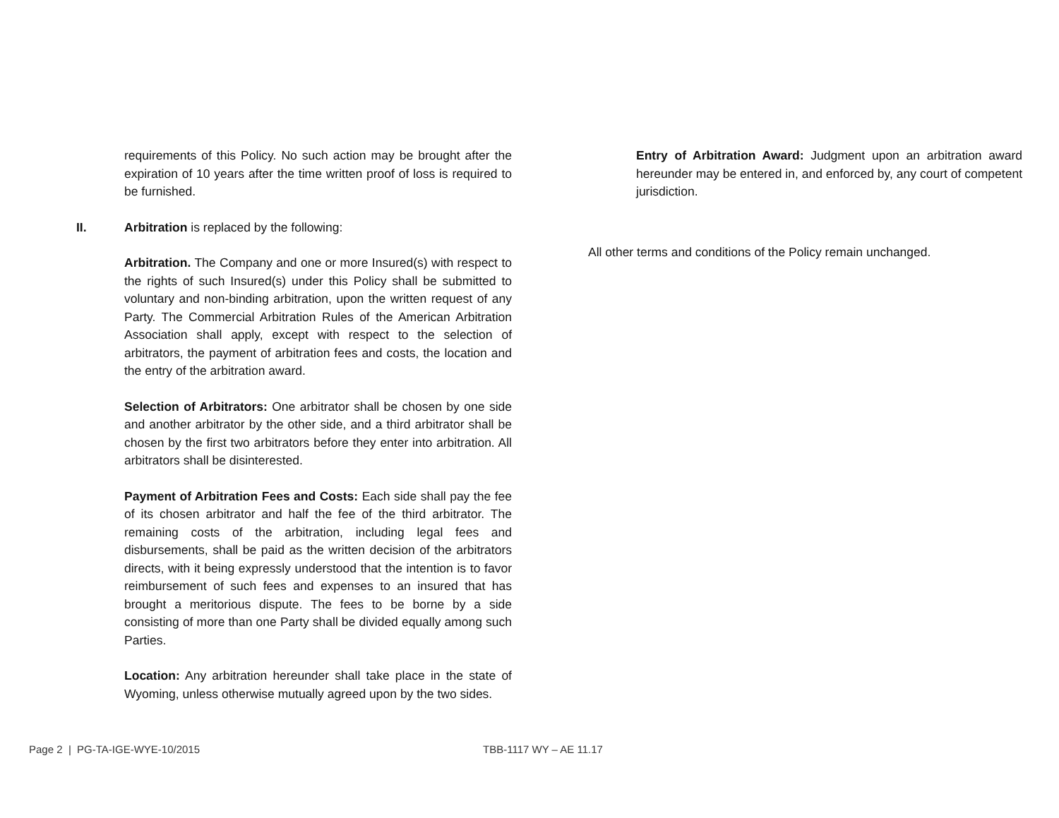requirements of this Policy. No such action may be brought after the expiration of 10 years after the time written proof of loss is required to be furnished.
II. Arbitration is replaced by the following:
Arbitration. The Company and one or more Insured(s) with respect to the rights of such Insured(s) under this Policy shall be submitted to voluntary and non-binding arbitration, upon the written request of any Party. The Commercial Arbitration Rules of the American Arbitration Association shall apply, except with respect to the selection of arbitrators, the payment of arbitration fees and costs, the location and the entry of the arbitration award.
Selection of Arbitrators: One arbitrator shall be chosen by one side and another arbitrator by the other side, and a third arbitrator shall be chosen by the first two arbitrators before they enter into arbitration. All arbitrators shall be disinterested.
Payment of Arbitration Fees and Costs: Each side shall pay the fee of its chosen arbitrator and half the fee of the third arbitrator. The remaining costs of the arbitration, including legal fees and disbursements, shall be paid as the written decision of the arbitrators directs, with it being expressly understood that the intention is to favor reimbursement of such fees and expenses to an insured that has brought a meritorious dispute. The fees to be borne by a side consisting of more than one Party shall be divided equally among such Parties.
Location: Any arbitration hereunder shall take place in the state of Wyoming, unless otherwise mutually agreed upon by the two sides.
Entry of Arbitration Award: Judgment upon an arbitration award hereunder may be entered in, and enforced by, any court of competent jurisdiction.
All other terms and conditions of the Policy remain unchanged.
Page 2 | PG-TA-IGE-WYE-10/2015 TBB-1117 WY – AE 11.17